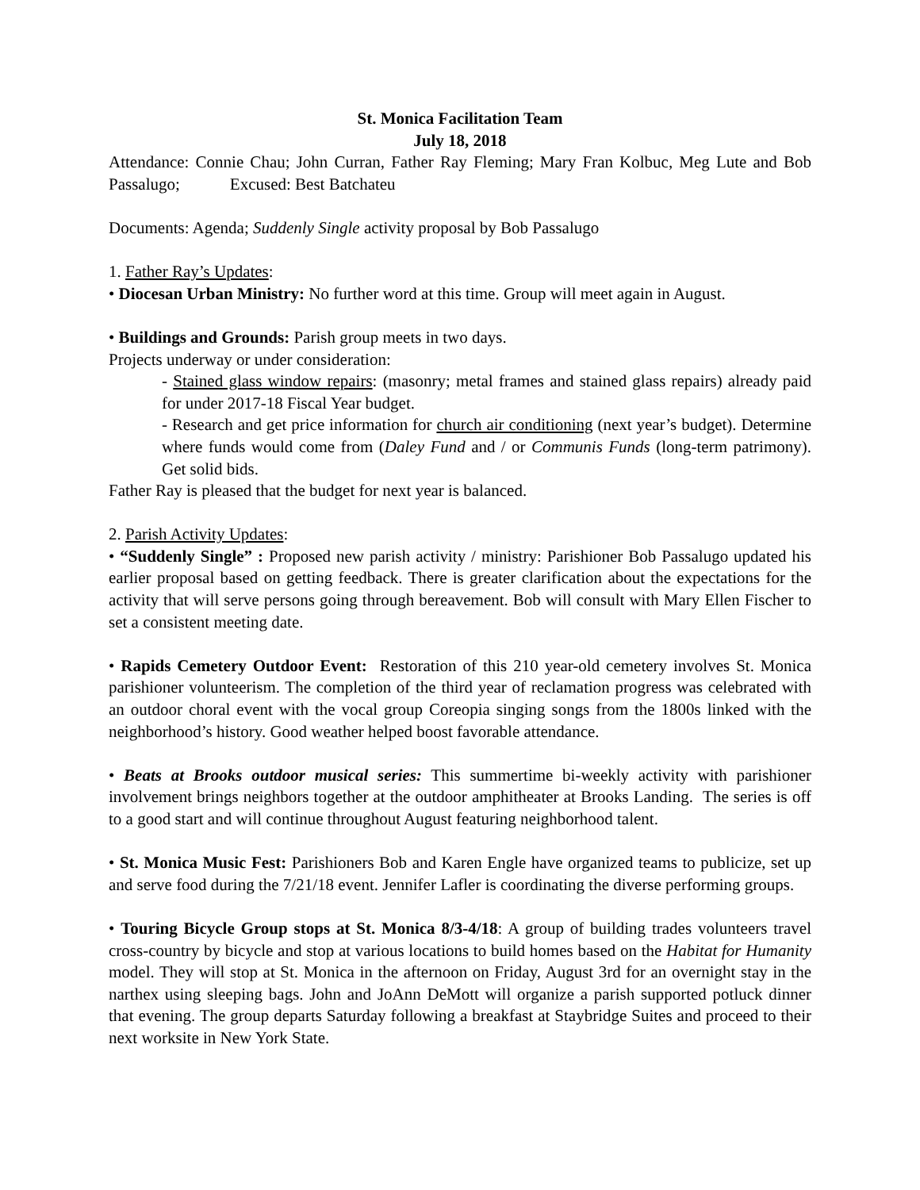St. Monica Facilitation Team
July 18, 2018
Attendance: Connie Chau; John Curran, Father Ray Fleming; Mary Fran Kolbuc, Meg Lute and Bob Passalugo; Excused: Best Batchateu
Documents: Agenda; Suddenly Single activity proposal by Bob Passalugo
1. Father Ray’s Updates:
• Diocesan Urban Ministry: No further word at this time. Group will meet again in August.
• Buildings and Grounds: Parish group meets in two days.
Projects underway or under consideration:
- Stained glass window repairs: (masonry; metal frames and stained glass repairs) already paid for under 2017-18 Fiscal Year budget.
- Research and get price information for church air conditioning (next year’s budget). Determine where funds would come from (Daley Fund and / or Communis Funds (long-term patrimony). Get solid bids.
Father Ray is pleased that the budget for next year is balanced.
2. Parish Activity Updates:
• “Suddenly Single” : Proposed new parish activity / ministry: Parishioner Bob Passalugo updated his earlier proposal based on getting feedback. There is greater clarification about the expectations for the activity that will serve persons going through bereavement. Bob will consult with Mary Ellen Fischer to set a consistent meeting date.
• Rapids Cemetery Outdoor Event: Restoration of this 210 year-old cemetery involves St. Monica parishioner volunteerism. The completion of the third year of reclamation progress was celebrated with an outdoor choral event with the vocal group Coreopia singing songs from the 1800s linked with the neighborhood’s history. Good weather helped boost favorable attendance.
• Beats at Brooks outdoor musical series: This summertime bi-weekly activity with parishioner involvement brings neighbors together at the outdoor amphitheater at Brooks Landing. The series is off to a good start and will continue throughout August featuring neighborhood talent.
• St. Monica Music Fest: Parishioners Bob and Karen Engle have organized teams to publicize, set up and serve food during the 7/21/18 event. Jennifer Lafler is coordinating the diverse performing groups.
• Touring Bicycle Group stops at St. Monica 8/3-4/18: A group of building trades volunteers travel cross-country by bicycle and stop at various locations to build homes based on the Habitat for Humanity model. They will stop at St. Monica in the afternoon on Friday, August 3rd for an overnight stay in the narthex using sleeping bags. John and JoAnn DeMott will organize a parish supported potluck dinner that evening. The group departs Saturday following a breakfast at Staybridge Suites and proceed to their next worksite in New York State.